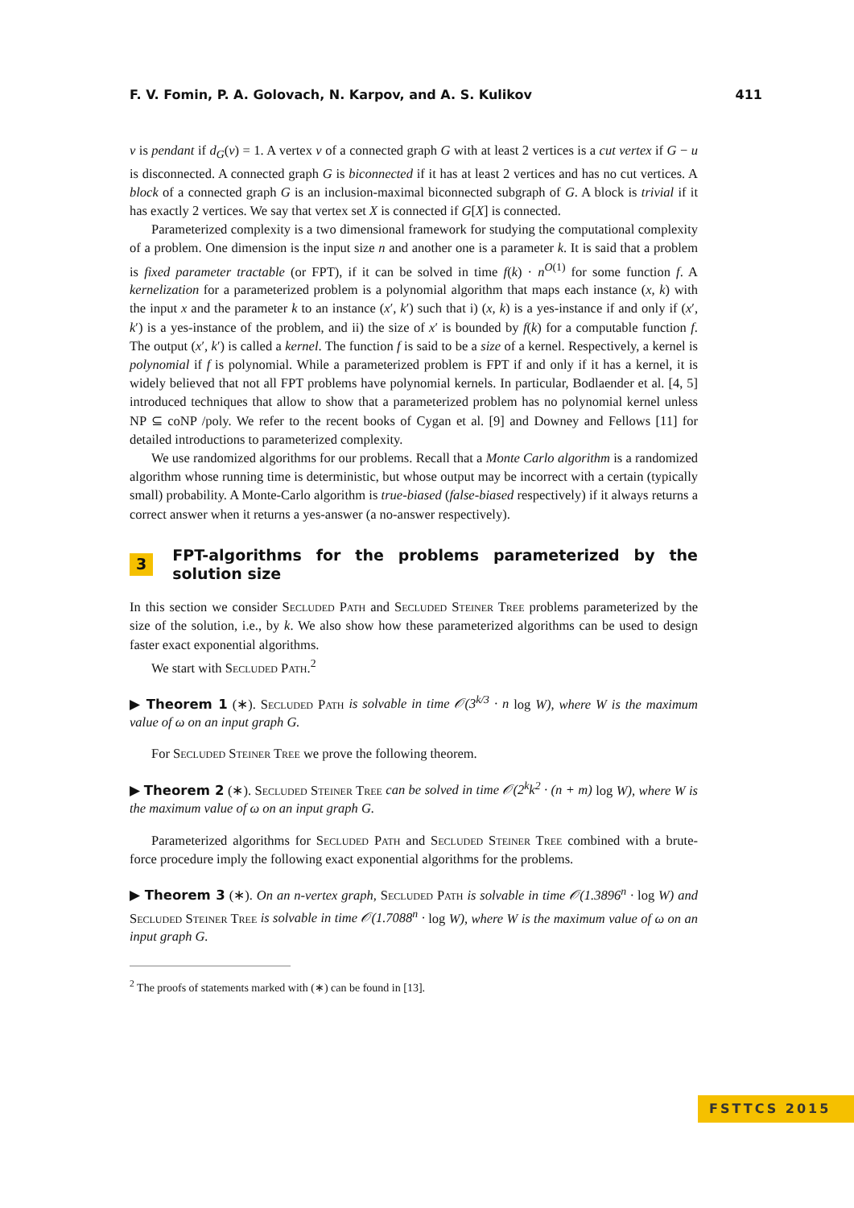F. V. Fomin, P. A. Golovach, N. Karpov, and A. S. Kulikov 411
v is pendant if d<sub>G</sub>(v) = 1. A vertex v of a connected graph G with at least 2 vertices is a cut vertex if G − u is disconnected. A connected graph G is biconnected if it has at least 2 vertices and has no cut vertices. A block of a connected graph G is an inclusion-maximal biconnected subgraph of G. A block is trivial if it has exactly 2 vertices. We say that vertex set X is connected if G[X] is connected.
Parameterized complexity is a two dimensional framework for studying the computational complexity of a problem. One dimension is the input size n and another one is a parameter k. It is said that a problem is fixed parameter tractable (or FPT), if it can be solved in time f(k) · n<sup>O(1)</sup> for some function f. A kernelization for a parameterized problem is a polynomial algorithm that maps each instance (x, k) with the input x and the parameter k to an instance (x′, k′) such that i) (x, k) is a yes-instance if and only if (x′, k′) is a yes-instance of the problem, and ii) the size of x′ is bounded by f(k) for a computable function f. The output (x′, k′) is called a kernel. The function f is said to be a size of a kernel. Respectively, a kernel is polynomial if f is polynomial. While a parameterized problem is FPT if and only if it has a kernel, it is widely believed that not all FPT problems have polynomial kernels. In particular, Bodlaender et al. [4, 5] introduced techniques that allow to show that a parameterized problem has no polynomial kernel unless NP ⊆ coNP /poly. We refer to the recent books of Cygan et al. [9] and Downey and Fellows [11] for detailed introductions to parameterized complexity.
We use randomized algorithms for our problems. Recall that a Monte Carlo algorithm is a randomized algorithm whose running time is deterministic, but whose output may be incorrect with a certain (typically small) probability. A Monte-Carlo algorithm is true-biased (false-biased respectively) if it always returns a correct answer when it returns a yes-answer (a no-answer respectively).
3 FPT-algorithms for the problems parameterized by the solution size
In this section we consider Secluded Path and Secluded Steiner Tree problems parameterized by the size of the solution, i.e., by k. We also show how these parameterized algorithms can be used to design faster exact exponential algorithms.
We start with Secluded Path.<sup>2</sup>
▶ Theorem 1 (∗). Secluded Path is solvable in time 𝒪(3<sup>k/3</sup> · n log W), where W is the maximum value of ω on an input graph G.
For Secluded Steiner Tree we prove the following theorem.
▶ Theorem 2 (∗). Secluded Steiner Tree can be solved in time 𝒪(2<sup>k</sup>k<sup>2</sup> · (n + m) log W), where W is the maximum value of ω on an input graph G.
Parameterized algorithms for Secluded Path and Secluded Steiner Tree combined with a brute-force procedure imply the following exact exponential algorithms for the problems.
▶ Theorem 3 (∗). On an n-vertex graph, Secluded Path is solvable in time 𝒪(1.3896<sup>n</sup> · log W) and Secluded Steiner Tree is solvable in time 𝒪(1.7088<sup>n</sup> · log W), where W is the maximum value of ω on an input graph G.
<sup>2</sup> The proofs of statements marked with (∗) can be found in [13].
FSTTCS 2015